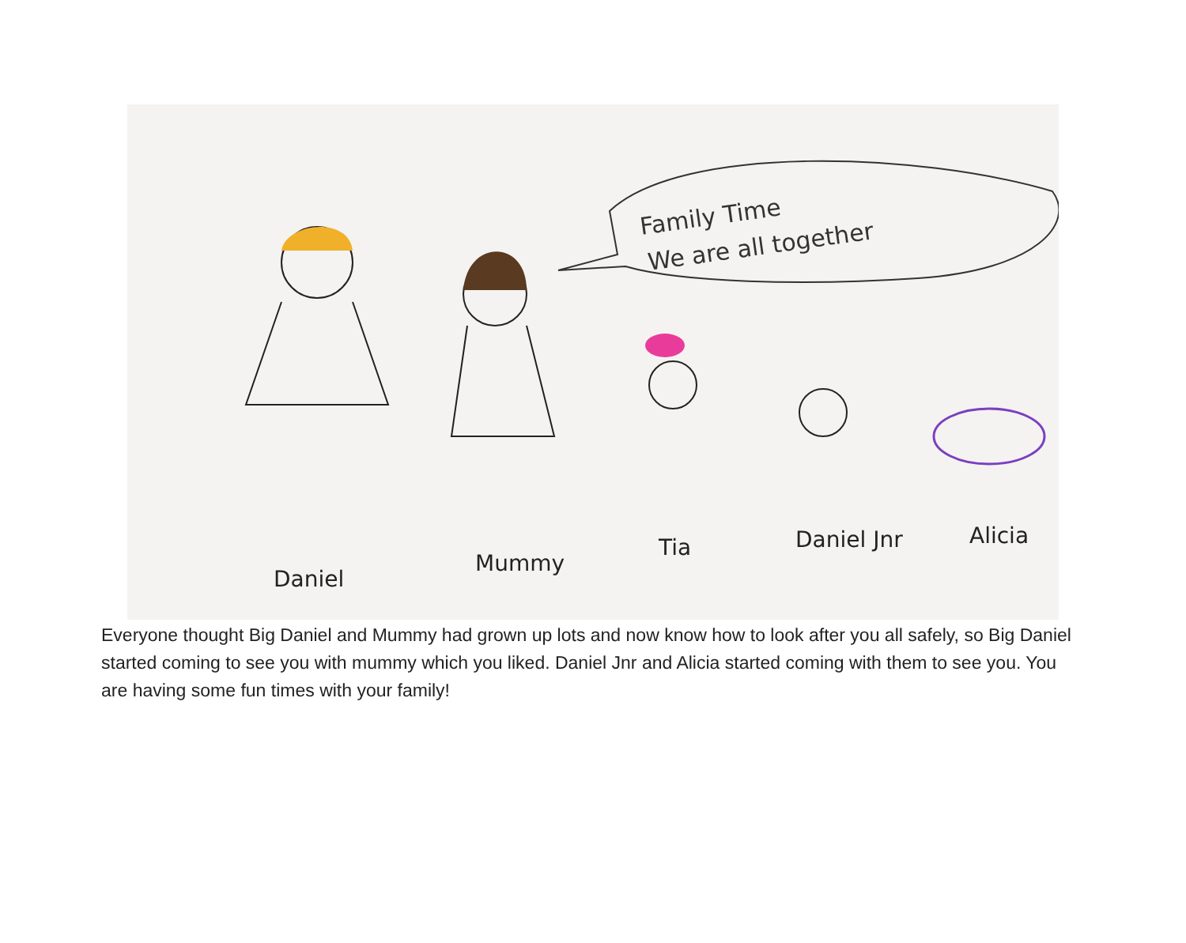Family Time
We are all together
Daniel
Mummy
Tia
Daniel Jnr
Alicia
Everyone thought Big Daniel and Mummy had grown up lots and now know how to look after you all safely, so Big Daniel started coming to see you with mummy which you liked. Daniel Jnr and Alicia started coming with them to see you. You are having some fun times with your family!